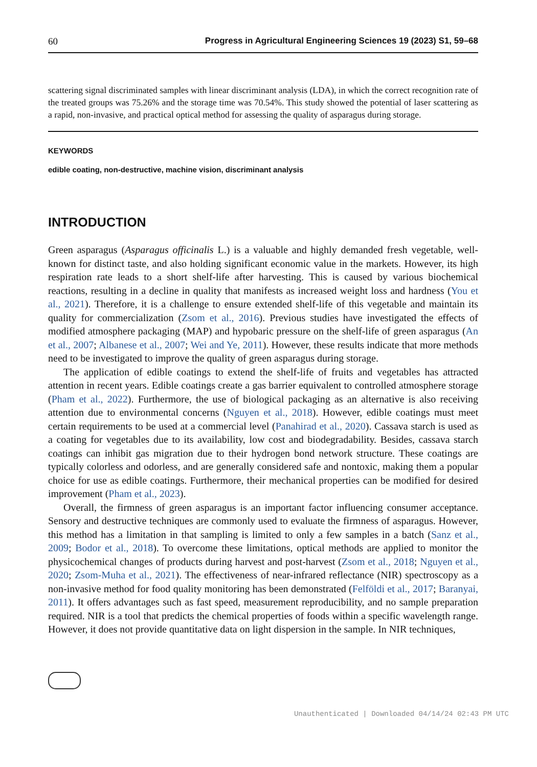60 Progress in Agricultural Engineering Sciences 19 (2023) S1, 59–68
scattering signal discriminated samples with linear discriminant analysis (LDA), in which the correct recognition rate of the treated groups was 75.26% and the storage time was 70.54%. This study showed the potential of laser scattering as a rapid, non-invasive, and practical optical method for assessing the quality of asparagus during storage.
KEYWORDS
edible coating, non-destructive, machine vision, discriminant analysis
INTRODUCTION
Green asparagus (Asparagus officinalis L.) is a valuable and highly demanded fresh vegetable, well-known for distinct taste, and also holding significant economic value in the markets. However, its high respiration rate leads to a short shelf-life after harvesting. This is caused by various biochemical reactions, resulting in a decline in quality that manifests as increased weight loss and hardness (You et al., 2021). Therefore, it is a challenge to ensure extended shelf-life of this vegetable and maintain its quality for commercialization (Zsom et al., 2016). Previous studies have investigated the effects of modified atmosphere packaging (MAP) and hypobaric pressure on the shelf-life of green asparagus (An et al., 2007; Albanese et al., 2007; Wei and Ye, 2011). However, these results indicate that more methods need to be investigated to improve the quality of green asparagus during storage.
The application of edible coatings to extend the shelf-life of fruits and vegetables has attracted attention in recent years. Edible coatings create a gas barrier equivalent to controlled atmosphere storage (Pham et al., 2022). Furthermore, the use of biological packaging as an alternative is also receiving attention due to environmental concerns (Nguyen et al., 2018). However, edible coatings must meet certain requirements to be used at a commercial level (Panahirad et al., 2020). Cassava starch is used as a coating for vegetables due to its availability, low cost and biodegradability. Besides, cassava starch coatings can inhibit gas migration due to their hydrogen bond network structure. These coatings are typically colorless and odorless, and are generally considered safe and nontoxic, making them a popular choice for use as edible coatings. Furthermore, their mechanical properties can be modified for desired improvement (Pham et al., 2023).
Overall, the firmness of green asparagus is an important factor influencing consumer acceptance. Sensory and destructive techniques are commonly used to evaluate the firmness of asparagus. However, this method has a limitation in that sampling is limited to only a few samples in a batch (Sanz et al., 2009; Bodor et al., 2018). To overcome these limitations, optical methods are applied to monitor the physicochemical changes of products during harvest and post-harvest (Zsom et al., 2018; Nguyen et al., 2020; Zsom-Muha et al., 2021). The effectiveness of near-infrared reflectance (NIR) spectroscopy as a non-invasive method for food quality monitoring has been demonstrated (Felföldi et al., 2017; Baranyai, 2011). It offers advantages such as fast speed, measurement reproducibility, and no sample preparation required. NIR is a tool that predicts the chemical properties of foods within a specific wavelength range. However, it does not provide quantitative data on light dispersion in the sample. In NIR techniques,
Unauthenticated | Downloaded 04/14/24 02:43 PM UTC